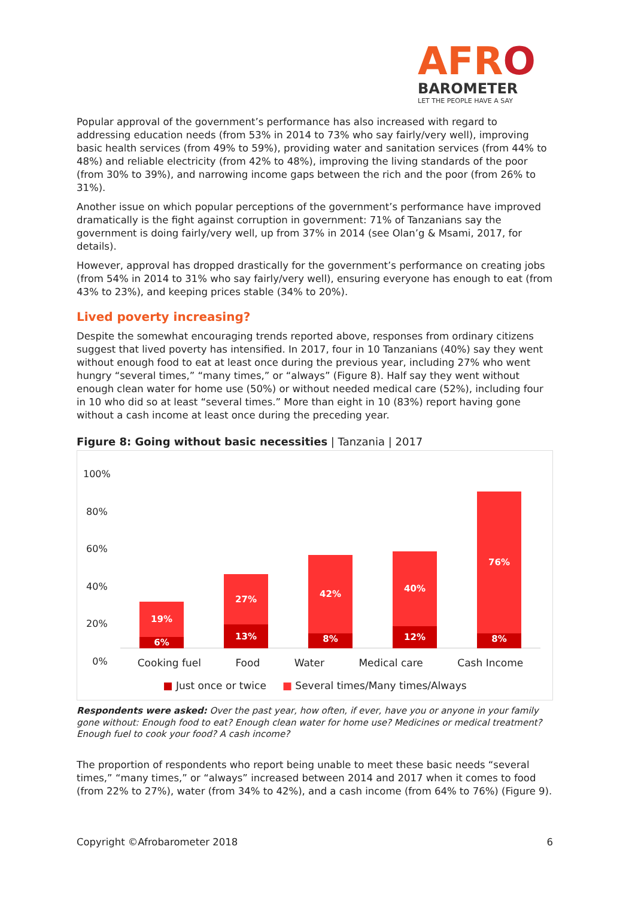AFRO
BAROMETER
LET THE PEOPLE HAVE A SAY
Popular approval of the government’s performance has also increased with regard to addressing education needs (from 53% in 2014 to 73% who say fairly/very well), improving basic health services (from 49% to 59%), providing water and sanitation services (from 44% to 48%) and reliable electricity (from 42% to 48%), improving the living standards of the poor (from 30% to 39%), and narrowing income gaps between the rich and the poor (from 26% to 31%).
Another issue on which popular perceptions of the government’s performance have improved dramatically is the fight against corruption in government: 71% of Tanzanians say the government is doing fairly/very well, up from 37% in 2014 (see Olan’g & Msami, 2017, for details).
However, approval has dropped drastically for the government’s performance on creating jobs (from 54% in 2014 to 31% who say fairly/very well), ensuring everyone has enough to eat (from 43% to 23%), and keeping prices stable (34% to 20%).
Lived poverty increasing?
Despite the somewhat encouraging trends reported above, responses from ordinary citizens suggest that lived poverty has intensified. In 2017, four in 10 Tanzanians (40%) say they went without enough food to eat at least once during the previous year, including 27% who went hungry “several times,” “many times,” or “always” (Figure 8). Half say they went without enough clean water for home use (50%) or without needed medical care (52%), including four in 10 who did so at least “several times.” More than eight in 10 (83%) report having gone without a cash income at least once during the preceding year.
Figure 8: Going without basic necessities | Tanzania | 2017
100%
80%
60%
40%
20%
0%
19%
6%
27%
13%
42%
8%
40%
12%
76%
8%
Cooking fuel Food Water Medical care Cash Income
■ Just once or twice ■ Several times/Many times/Always
Respondents were asked: Over the past year, how often, if ever, have you or anyone in your family gone without: Enough food to eat? Enough clean water for home use? Medicines or medical treatment? Enough fuel to cook your food? A cash income?
The proportion of respondents who report being unable to meet these basic needs “several times,” “many times,” or “always” increased between 2014 and 2017 when it comes to food (from 22% to 27%), water (from 34% to 42%), and a cash income (from 64% to 76%) (Figure 9).
Copyright ©Afrobarometer 2018 6